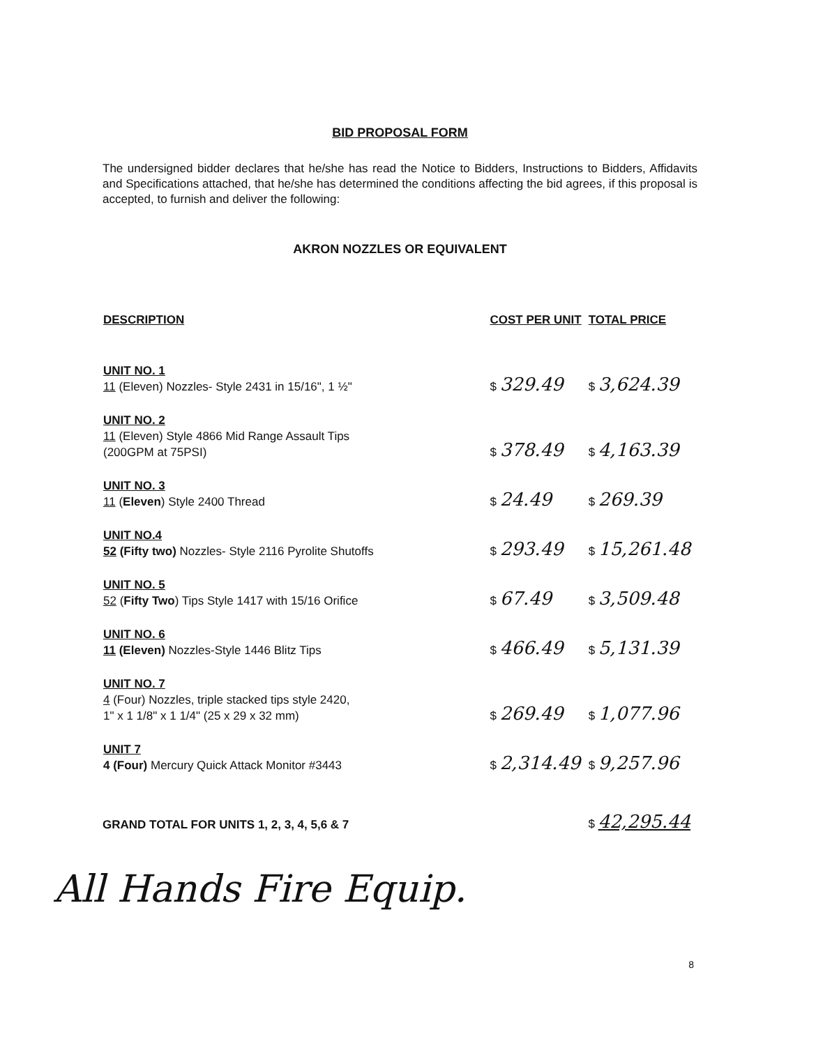BID PROPOSAL FORM
The undersigned bidder declares that he/she has read the Notice to Bidders, Instructions to Bidders, Affidavits and Specifications attached, that he/she has determined the conditions affecting the bid agrees, if this proposal is accepted, to furnish and deliver the following:
AKRON NOZZLES OR EQUIVALENT
| DESCRIPTION | COST PER UNIT | TOTAL PRICE |
| --- | --- | --- |
| UNIT NO. 1 11 (Eleven) Nozzles- Style 2431 in 15/16", 1 ½" | $ 329.49 | $ 3,624.39 |
| UNIT NO. 2 11 (Eleven) Style 4866 Mid Range Assault Tips (200GPM at 75PSI) | $ 378.49 | $ 4,163.39 |
| UNIT NO. 3 11 ( Eleven ) Style 2400 Thread | $ 24.49 | $ 269.39 |
| UNIT NO.4 52 (Fifty two) Nozzles- Style 2116 Pyrolite Shutoffs | $ 293.49 | $ 15,261.48 |
| UNIT NO. 5 52 ( Fifty Two ) Tips Style 1417 with 15/16 Orifice | $ 67.49 | $ 3,509.48 |
| UNIT NO. 6 11 (Eleven) Nozzles-Style 1446 Blitz Tips | $ 466.49 | $ 5,131.39 |
| UNIT NO. 7 4 (Four) Nozzles, triple stacked tips style 2420, 1" x 1 1/8" x 1 1/4" (25 x 29 x 32 mm) | $ 269.49 | $ 1,077.96 |
| UNIT 7 4 (Four) Mercury Quick Attack Monitor #3443 | $ 2,314.49 | $ 9,257.96 |
GRAND TOTAL FOR UNITS 1, 2, 3, 4, 5,6 & 7 $ 42,295.44
All Hands Fire Equip.
8